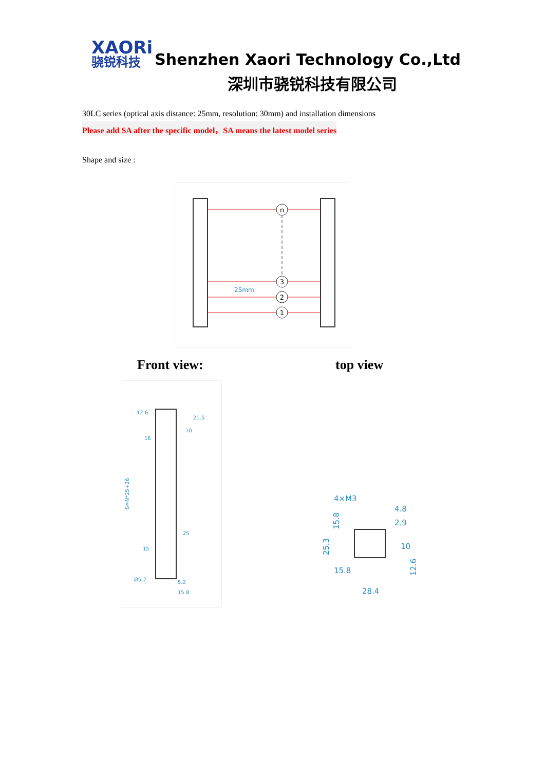XAORi
骁锐科技
Shenzhen Xaori Technology Co.,Ltd
深圳市骁锐科技有限公司
30LC series (optical axis distance: 25mm, resolution: 30mm) and installation dimensions
Please add SA after the specific model，SA means the latest model series
Shape and size :
n
3
2
1
25mm
Front view: top view
12.6
21.5
10
16
25
15
Ø5.2
5.2
15.8
S=N*25+26
4×M3
4.8
2.9
10
15.8
28.4
15.8
25.3
12.6